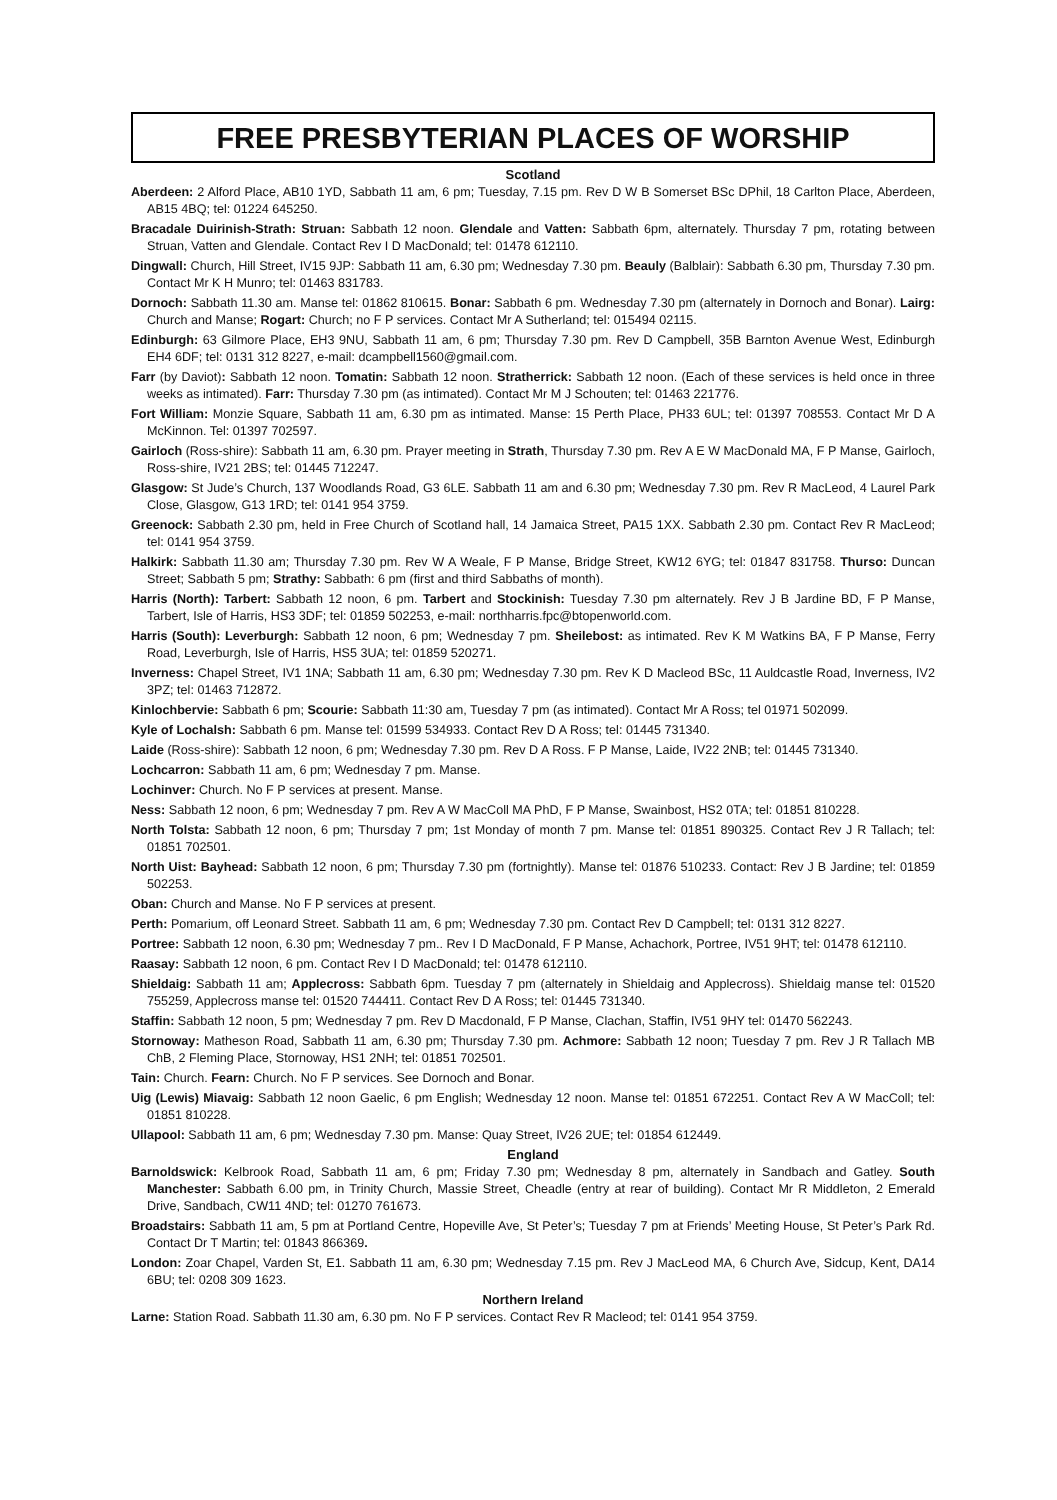FREE PRESBYTERIAN PLACES OF WORSHIP
Scotland
Aberdeen: 2 Alford Place, AB10 1YD, Sabbath 11 am, 6 pm; Tuesday, 7.15 pm. Rev D W B Somerset BSc DPhil, 18 Carlton Place, Aberdeen, AB15 4BQ; tel: 01224 645250.
Bracadale Duirinish-Strath: Struan: Sabbath 12 noon. Glendale and Vatten: Sabbath 6pm, alternately. Thursday 7 pm, rotating between Struan, Vatten and Glendale. Contact Rev I D MacDonald; tel: 01478 612110.
Dingwall: Church, Hill Street, IV15 9JP: Sabbath 11 am, 6.30 pm; Wednesday 7.30 pm. Beauly (Balblair): Sabbath 6.30 pm, Thursday 7.30 pm. Contact Mr K H Munro; tel: 01463 831783.
Dornoch: Sabbath 11.30 am. Manse tel: 01862 810615. Bonar: Sabbath 6 pm. Wednesday 7.30 pm (alternately in Dornoch and Bonar). Lairg: Church and Manse; Rogart: Church; no F P services. Contact Mr A Sutherland; tel: 015494 02115.
Edinburgh: 63 Gilmore Place, EH3 9NU, Sabbath 11 am, 6 pm; Thursday 7.30 pm. Rev D Campbell, 35B Barnton Avenue West, Edinburgh EH4 6DF; tel: 0131 312 8227, e-mail: dcampbell1560@gmail.com.
Farr (by Daviot): Sabbath 12 noon. Tomatin: Sabbath 12 noon. Stratherrick: Sabbath 12 noon. (Each of these services is held once in three weeks as intimated). Farr: Thursday 7.30 pm (as intimated). Contact Mr M J Schouten; tel: 01463 221776.
Fort William: Monzie Square, Sabbath 11 am, 6.30 pm as intimated. Manse: 15 Perth Place, PH33 6UL; tel: 01397 708553. Contact Mr D A McKinnon. Tel: 01397 702597.
Gairloch (Ross-shire): Sabbath 11 am, 6.30 pm. Prayer meeting in Strath, Thursday 7.30 pm. Rev A E W MacDonald MA, F P Manse, Gairloch, Ross-shire, IV21 2BS; tel: 01445 712247.
Glasgow: St Jude’s Church, 137 Woodlands Road, G3 6LE. Sabbath 11 am and 6.30 pm; Wednesday 7.30 pm. Rev R MacLeod, 4 Laurel Park Close, Glasgow, G13 1RD; tel: 0141 954 3759.
Greenock: Sabbath 2.30 pm, held in Free Church of Scotland hall, 14 Jamaica Street, PA15 1XX. Sabbath 2.30 pm. Contact Rev R MacLeod; tel: 0141 954 3759.
Halkirk: Sabbath 11.30 am; Thursday 7.30 pm. Rev W A Weale, F P Manse, Bridge Street, KW12 6YG; tel: 01847 831758. Thurso: Duncan Street; Sabbath 5 pm; Strathy: Sabbath: 6 pm (first and third Sabbaths of month).
Harris (North): Tarbert: Sabbath 12 noon, 6 pm. Tarbert and Stockinish: Tuesday 7.30 pm alternately. Rev J B Jardine BD, F P Manse, Tarbert, Isle of Harris, HS3 3DF; tel: 01859 502253, e-mail: northharris.fpc@btopenworld.com.
Harris (South): Leverburgh: Sabbath 12 noon, 6 pm; Wednesday 7 pm. Sheilebost: as intimated. Rev K M Watkins BA, F P Manse, Ferry Road, Leverburgh, Isle of Harris, HS5 3UA; tel: 01859 520271.
Inverness: Chapel Street, IV1 1NA; Sabbath 11 am, 6.30 pm; Wednesday 7.30 pm. Rev K D Macleod BSc, 11 Auldcastle Road, Inverness, IV2 3PZ; tel: 01463 712872.
Kinlochbervie: Sabbath 6 pm; Scourie: Sabbath 11:30 am, Tuesday 7 pm (as intimated). Contact Mr A Ross; tel 01971 502099.
Kyle of Lochalsh: Sabbath 6 pm. Manse tel: 01599 534933. Contact Rev D A Ross; tel: 01445 731340.
Laide (Ross-shire): Sabbath 12 noon, 6 pm; Wednesday 7.30 pm. Rev D A Ross. F P Manse, Laide, IV22 2NB; tel: 01445 731340.
Lochcarron: Sabbath 11 am, 6 pm; Wednesday 7 pm. Manse.
Lochinver: Church. No F P services at present. Manse.
Ness: Sabbath 12 noon, 6 pm; Wednesday 7 pm. Rev A W MacColl MA PhD, F P Manse, Swainbost, HS2 0TA; tel: 01851 810228.
North Tolsta: Sabbath 12 noon, 6 pm; Thursday 7 pm; 1st Monday of month 7 pm. Manse tel: 01851 890325. Contact Rev J R Tallach; tel: 01851 702501.
North Uist: Bayhead: Sabbath 12 noon, 6 pm; Thursday 7.30 pm (fortnightly). Manse tel: 01876 510233. Contact: Rev J B Jardine; tel: 01859 502253.
Oban: Church and Manse. No F P services at present.
Perth: Pomarium, off Leonard Street. Sabbath 11 am, 6 pm; Wednesday 7.30 pm. Contact Rev D Campbell; tel: 0131 312 8227.
Portree: Sabbath 12 noon, 6.30 pm; Wednesday 7 pm.. Rev I D MacDonald, F P Manse, Achachork, Portree, IV51 9HT; tel: 01478 612110.
Raasay: Sabbath 12 noon, 6 pm. Contact Rev I D MacDonald; tel: 01478 612110.
Shieldaig: Sabbath 11 am; Applecross: Sabbath 6pm. Tuesday 7 pm (alternately in Shieldaig and Applecross). Shieldaig manse tel: 01520 755259, Applecross manse tel: 01520 744411. Contact Rev D A Ross; tel: 01445 731340.
Staffin: Sabbath 12 noon, 5 pm; Wednesday 7 pm. Rev D Macdonald, F P Manse, Clachan, Staffin, IV51 9HY tel: 01470 562243.
Stornoway: Matheson Road, Sabbath 11 am, 6.30 pm; Thursday 7.30 pm. Achmore: Sabbath 12 noon; Tuesday 7 pm. Rev J R Tallach MB ChB, 2 Fleming Place, Stornoway, HS1 2NH; tel: 01851 702501.
Tain: Church. Fearn: Church. No F P services. See Dornoch and Bonar.
Uig (Lewis) Miavaig: Sabbath 12 noon Gaelic, 6 pm English; Wednesday 12 noon. Manse tel: 01851 672251. Contact Rev A W MacColl; tel: 01851 810228.
Ullapool: Sabbath 11 am, 6 pm; Wednesday 7.30 pm. Manse: Quay Street, IV26 2UE; tel: 01854 612449.
England
Barnoldswick: Kelbrook Road, Sabbath 11 am, 6 pm; Friday 7.30 pm; Wednesday 8 pm, alternately in Sandbach and Gatley. South Manchester: Sabbath 6.00 pm, in Trinity Church, Massie Street, Cheadle (entry at rear of building). Contact Mr R Middleton, 2 Emerald Drive, Sandbach, CW11 4ND; tel: 01270 761673.
Broadstairs: Sabbath 11 am, 5 pm at Portland Centre, Hopeville Ave, St Peter’s; Tuesday 7 pm at Friends’ Meeting House, St Peter’s Park Rd. Contact Dr T Martin; tel: 01843 866369.
London: Zoar Chapel, Varden St, E1. Sabbath 11 am, 6.30 pm; Wednesday 7.15 pm. Rev J MacLeod MA, 6 Church Ave, Sidcup, Kent, DA14 6BU; tel: 0208 309 1623.
Northern Ireland
Larne: Station Road. Sabbath 11.30 am, 6.30 pm. No F P services. Contact Rev R Macleod; tel: 0141 954 3759.